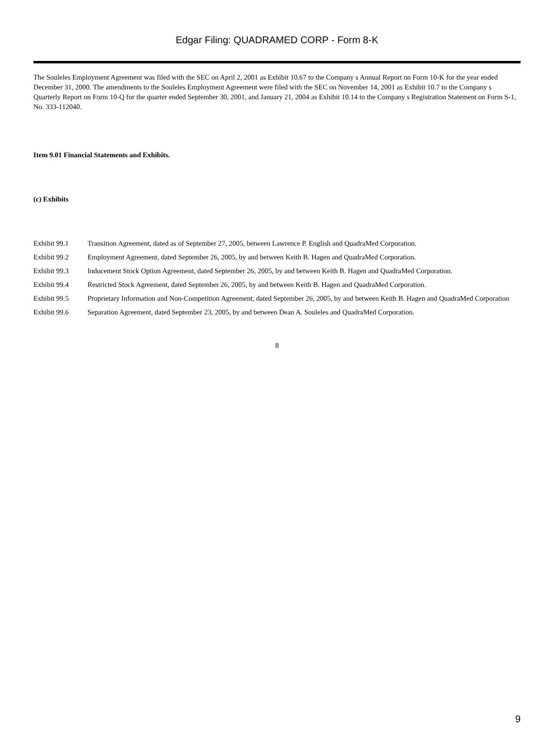Edgar Filing: QUADRAMED CORP - Form 8-K
The Souleles Employment Agreement was filed with the SEC on April 2, 2001 as Exhibit 10.67 to the Company s Annual Report on Form 10-K for the year ended December 31, 2000. The amendments to the Souleles Employment Agreement were filed with the SEC on November 14, 2001 as Exhibit 10.7 to the Company s Quarterly Report on Form 10-Q for the quarter ended September 30, 2001, and January 21, 2004 as Exhibit 10.14 to the Company s Registration Statement on Form S-1, No. 333-112040.
Item 9.01 Financial Statements and Exhibits.
(c) Exhibits
| Exhibit 99.1 | Transition Agreement, dated as of September 27, 2005, between Lawrence P. English and QuadraMed Corporation. |
| Exhibit 99.2 | Employment Agreement, dated September 26, 2005, by and between Keith B. Hagen and QuadraMed Corporation. |
| Exhibit 99.3 | Inducement Stock Option Agreement, dated September 26, 2005, by and between Keith B. Hagen and QuadraMed Corporation. |
| Exhibit 99.4 | Restricted Stock Agreement, dated September 26, 2005, by and between Keith B. Hagen and QuadraMed Corporation. |
| Exhibit 99.5 | Proprietary Information and Non-Competition Agreement, dated September 26, 2005, by and between Keith B. Hagen and QuadraMed Corporation |
| Exhibit 99.6 | Separation Agreement, dated September 23, 2005, by and between Dean A. Souleles and QuadraMed Corporation. |
8
9